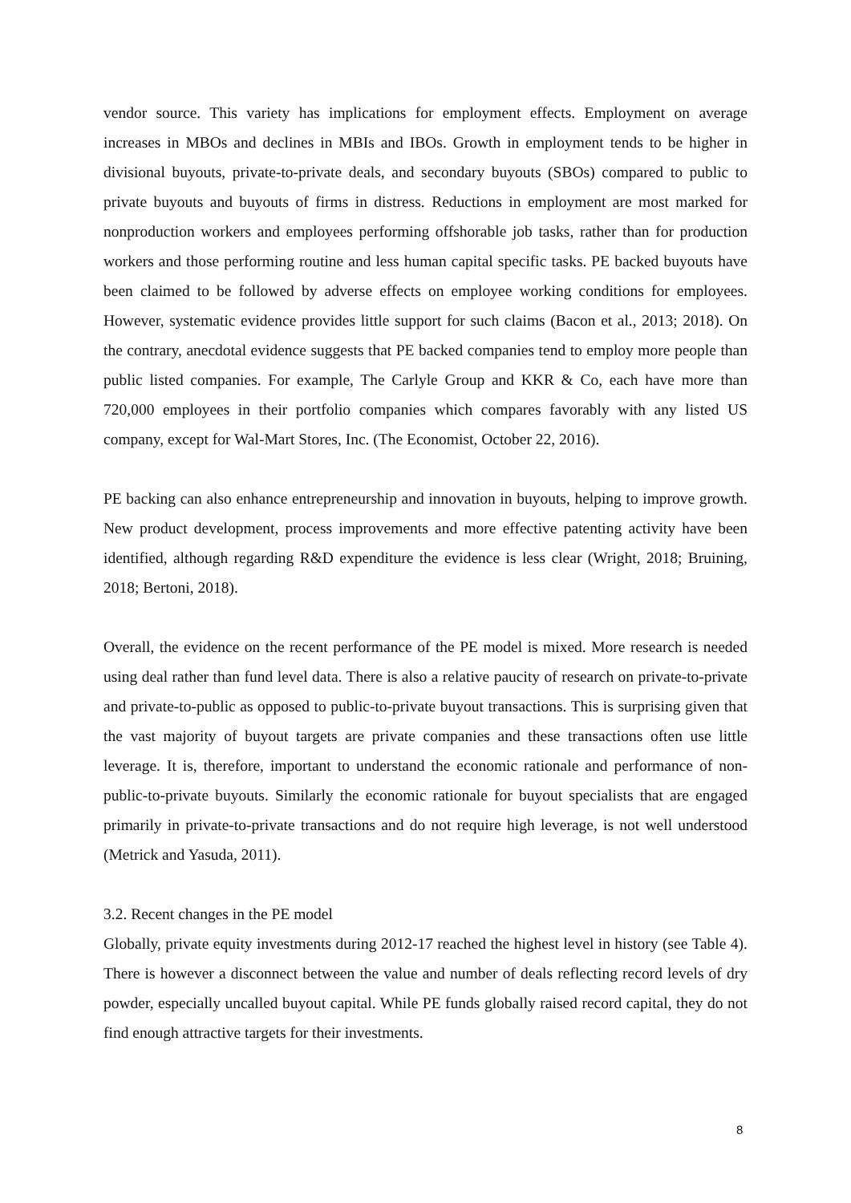vendor source. This variety has implications for employment effects. Employment on average increases in MBOs and declines in MBIs and IBOs. Growth in employment tends to be higher in divisional buyouts, private-to-private deals, and secondary buyouts (SBOs) compared to public to private buyouts and buyouts of firms in distress. Reductions in employment are most marked for nonproduction workers and employees performing offshorable job tasks, rather than for production workers and those performing routine and less human capital specific tasks. PE backed buyouts have been claimed to be followed by adverse effects on employee working conditions for employees. However, systematic evidence provides little support for such claims (Bacon et al., 2013; 2018). On the contrary, anecdotal evidence suggests that PE backed companies tend to employ more people than public listed companies. For example, The Carlyle Group and KKR & Co, each have more than 720,000 employees in their portfolio companies which compares favorably with any listed US company, except for Wal-Mart Stores, Inc. (The Economist, October 22, 2016).
PE backing can also enhance entrepreneurship and innovation in buyouts, helping to improve growth. New product development, process improvements and more effective patenting activity have been identified, although regarding R&D expenditure the evidence is less clear (Wright, 2018; Bruining, 2018; Bertoni, 2018).
Overall, the evidence on the recent performance of the PE model is mixed. More research is needed using deal rather than fund level data. There is also a relative paucity of research on private-to-private and private-to-public as opposed to public-to-private buyout transactions. This is surprising given that the vast majority of buyout targets are private companies and these transactions often use little leverage. It is, therefore, important to understand the economic rationale and performance of non-public-to-private buyouts. Similarly the economic rationale for buyout specialists that are engaged primarily in private-to-private transactions and do not require high leverage, is not well understood (Metrick and Yasuda, 2011).
3.2. Recent changes in the PE model
Globally, private equity investments during 2012-17 reached the highest level in history (see Table 4). There is however a disconnect between the value and number of deals reflecting record levels of dry powder, especially uncalled buyout capital. While PE funds globally raised record capital, they do not find enough attractive targets for their investments.
8